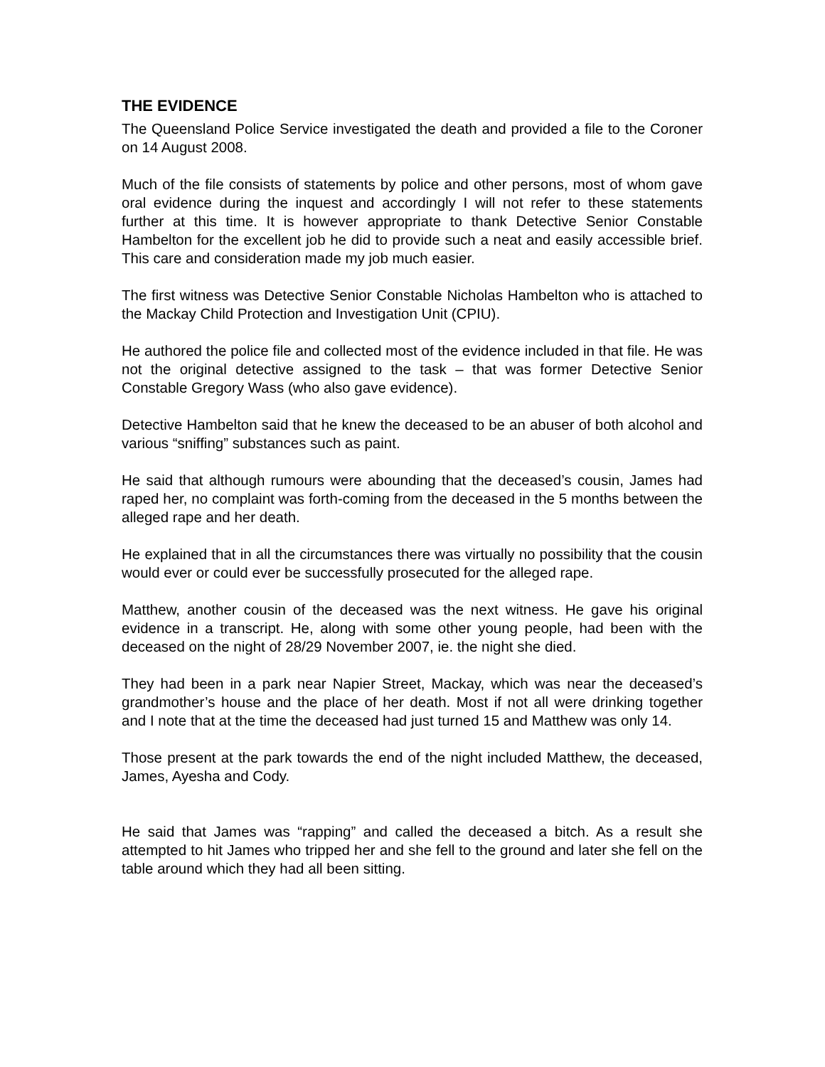THE EVIDENCE
The Queensland Police Service investigated the death and provided a file to the Coroner on 14 August 2008.
Much of the file consists of statements by police and other persons, most of whom gave oral evidence during the inquest and accordingly I will not refer to these statements further at this time. It is however appropriate to thank Detective Senior Constable Hambelton for the excellent job he did to provide such a neat and easily accessible brief. This care and consideration made my job much easier.
The first witness was Detective Senior Constable Nicholas Hambelton who is attached to the Mackay Child Protection and Investigation Unit (CPIU).
He authored the police file and collected most of the evidence included in that file. He was not the original detective assigned to the task – that was former Detective Senior Constable Gregory Wass (who also gave evidence).
Detective Hambelton said that he knew the deceased to be an abuser of both alcohol and various “sniffing” substances such as paint.
He said that although rumours were abounding that the deceased’s cousin, James had raped her, no complaint was forth-coming from the deceased in the 5 months between the alleged rape and her death.
He explained that in all the circumstances there was virtually no possibility that the cousin would ever or could ever be successfully prosecuted for the alleged rape.
Matthew, another cousin of the deceased was the next witness. He gave his original evidence in a transcript. He, along with some other young people, had been with the deceased on the night of 28/29 November 2007, ie. the night she died.
They had been in a park near Napier Street, Mackay, which was near the deceased’s grandmother’s house and the place of her death. Most if not all were drinking together and I note that at the time the deceased had just turned 15 and Matthew was only 14.
Those present at the park towards the end of the night included Matthew, the deceased, James, Ayesha and Cody.
He said that James was “rapping” and called the deceased a bitch. As a result she attempted to hit James who tripped her and she fell to the ground and later she fell on the table around which they had all been sitting.